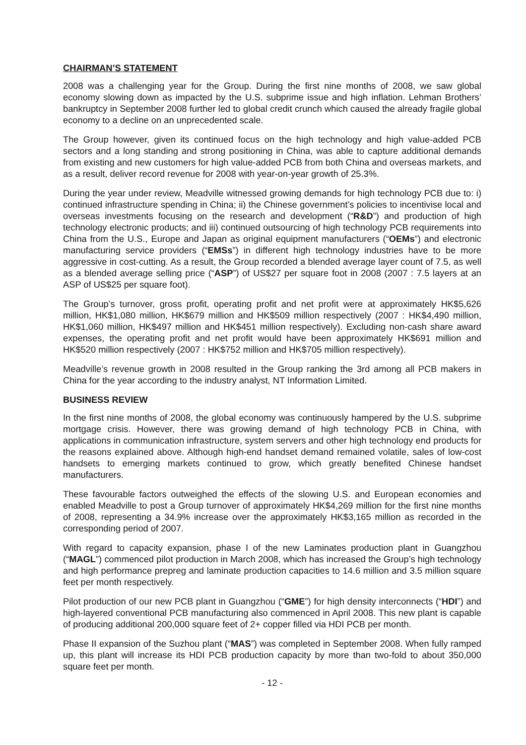CHAIRMAN’S STATEMENT
2008 was a challenging year for the Group. During the first nine months of 2008, we saw global economy slowing down as impacted by the U.S. subprime issue and high inflation. Lehman Brothers’ bankruptcy in September 2008 further led to global credit crunch which caused the already fragile global economy to a decline on an unprecedented scale.
The Group however, given its continued focus on the high technology and high value-added PCB sectors and a long standing and strong positioning in China, was able to capture additional demands from existing and new customers for high value-added PCB from both China and overseas markets, and as a result, deliver record revenue for 2008 with year-on-year growth of 25.3%.
During the year under review, Meadville witnessed growing demands for high technology PCB due to: i) continued infrastructure spending in China; ii) the Chinese government’s policies to incentivise local and overseas investments focusing on the research and development (“R&D”) and production of high technology electronic products; and iii) continued outsourcing of high technology PCB requirements into China from the U.S., Europe and Japan as original equipment manufacturers (“OEMs”) and electronic manufacturing service providers (“EMSs”) in different high technology industries have to be more aggressive in cost-cutting. As a result, the Group recorded a blended average layer count of 7.5, as well as a blended average selling price (“ASP”) of US$27 per square foot in 2008 (2007 : 7.5 layers at an ASP of US$25 per square foot).
The Group’s turnover, gross profit, operating profit and net profit were at approximately HK$5,626 million, HK$1,080 million, HK$679 million and HK$509 million respectively (2007 : HK$4,490 million, HK$1,060 million, HK$497 million and HK$451 million respectively). Excluding non-cash share award expenses, the operating profit and net profit would have been approximately HK$691 million and HK$520 million respectively (2007 : HK$752 million and HK$705 million respectively).
Meadville’s revenue growth in 2008 resulted in the Group ranking the 3rd among all PCB makers in China for the year according to the industry analyst, NT Information Limited.
BUSINESS REVIEW
In the first nine months of 2008, the global economy was continuously hampered by the U.S. subprime mortgage crisis. However, there was growing demand of high technology PCB in China, with applications in communication infrastructure, system servers and other high technology end products for the reasons explained above. Although high-end handset demand remained volatile, sales of low-cost handsets to emerging markets continued to grow, which greatly benefited Chinese handset manufacturers.
These favourable factors outweighed the effects of the slowing U.S. and European economies and enabled Meadville to post a Group turnover of approximately HK$4,269 million for the first nine months of 2008, representing a 34.9% increase over the approximately HK$3,165 million as recorded in the corresponding period of 2007.
With regard to capacity expansion, phase I of the new Laminates production plant in Guangzhou (“MAGL”) commenced pilot production in March 2008, which has increased the Group’s high technology and high performance prepreg and laminate production capacities to 14.6 million and 3.5 million square feet per month respectively.
Pilot production of our new PCB plant in Guangzhou (“GME”) for high density interconnects (“HDI”) and high-layered conventional PCB manufacturing also commenced in April 2008. This new plant is capable of producing additional 200,000 square feet of 2+ copper filled via HDI PCB per month.
Phase II expansion of the Suzhou plant (“MAS”) was completed in September 2008. When fully ramped up, this plant will increase its HDI PCB production capacity by more than two-fold to about 350,000 square feet per month.
- 12 -